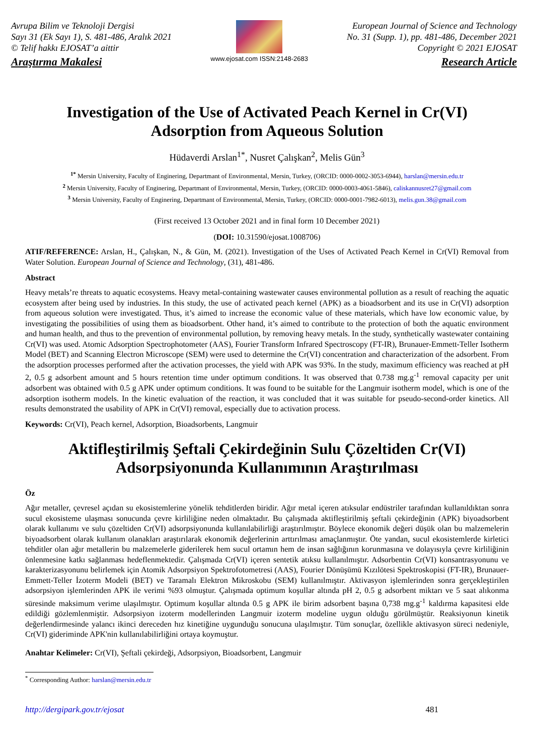Avrupa Bilim ve Teknoloji Dergisi
Sayı 31 (Ek Sayı 1), S. 481-486, Aralık 2021
© Telif hakkı EJOSAT’a aittir
Araştırma Makalesi
www.ejosat.com ISSN:2148-2683
European Journal of Science and Technology
No. 31 (Supp. 1), pp. 481-486, December 2021
Copyright © 2021 EJOSAT
Research Article
Investigation of the Use of Activated Peach Kernel in Cr(VI)
Adsorption from Aqueous Solution
Hüdaverdi Arslan<sup>1*</sup>, Nusret Çalışkan<sup>2</sup>, Melis Gün<sup>3</sup>
<sup>1*</sup> Mersin University, Faculty of Enginering, Departmant of Environmental, Mersin, Turkey, (ORCID: 0000-0002-3053-6944), harslan@mersin.edu.tr
<sup>2</sup> Mersin University, Faculty of Enginering, Departmant of Environmental, Mersin, Turkey, (ORCID: 0000-0003-4061-5846), caliskannusret27@gmail.com
<sup>3</sup> Mersin University, Faculty of Enginering, Departmant of Environmental, Mersin, Turkey, (ORCID: 0000-0001-7982-6013), melis.gun.38@gmail.com
(First received 13 October 2021 and in final form 10 December 2021)
(DOI: 10.31590/ejosat.1008706)
ATIF/REFERENCE: Arslan, H., Çalışkan, N., & Gün, M. (2021). Investigation of the Uses of Activated Peach Kernel in Cr(VI) Removal from Water Solution. European Journal of Science and Technology, (31), 481-486.
Abstract
Heavy metals’re threats to aquatic ecosystems. Heavy metal-containing wastewater causes environmental pollution as a result of reaching the aquatic ecosystem after being used by industries. In this study, the use of activated peach kernel (APK) as a bioadsorbent and its use in Cr(VI) adsorption from aqueous solution were investigated. Thus, it’s aimed to increase the economic value of these materials, which have low economic value, by investigating the possibilities of using them as bioadsorbent. Other hand, it’s aimed to contribute to the protection of both the aquatic environment and human health, and thus to the prevention of environmental pollution, by removing heavy metals. In the study, synthetically wastewater containing Cr(VI) was used. Atomic Adsorption Spectrophotometer (AAS), Fourier Transform Infrared Spectroscopy (FT-IR), Brunauer-Emmett-Teller Isotherm Model (BET) and Scanning Electron Microscope (SEM) were used to determine the Cr(VI) concentration and characterization of the adsorbent. From the adsorption processes performed after the activation processes, the yield with APK was 93%. In the study, maximum efficiency was reached at pH 2, 0.5 g adsorbent amount and 5 hours retention time under optimum conditions. It was observed that 0.738 mg.g<sup>-1</sup> removal capacity per unit adsorbent was obtained with 0.5 g APK under optimum conditions. It was found to be suitable for the Langmuir isotherm model, which is one of the adsorption isotherm models. In the kinetic evaluation of the reaction, it was concluded that it was suitable for pseudo-second-order kinetics. All results demonstrated the usability of APK in Cr(VI) removal, especially due to activation process.
Keywords: Cr(VI), Peach kernel, Adsorption, Bioadsorbents, Langmuir
Aktifleştirilmiş Şeftali Çekirdeğinin Sulu Çözeltiden Cr(VI)
Adsorpsiyonunda Kullanımının Araştırılması
Öz
Ağır metaller, çevresel açıdan su ekosistemlerine yönelik tehditlerden biridir. Ağır metal içeren atıksular endüstriler tarafından kullanıldıktan sonra sucul ekosisteme ulaşması sonucunda çevre kirliliğine neden olmaktadır. Bu çalışmada aktifleştirilmiş şeftali çekirdeğinin (APK) biyoadsorbent olarak kullanımı ve sulu çözeltiden Cr(VI) adsorpsiyonunda kullanılabilirliği araştırılmıştır. Böylece ekonomik değeri düşük olan bu malzemelerin biyoadsorbent olarak kullanım olanakları araştırılarak ekonomik değerlerinin arttırılması amaçlanmıştır. Öte yandan, sucul ekosistemlerde kirletici tehditler olan ağır metallerin bu malzemelerle giderilerek hem sucul ortamın hem de insan sağlığının korunmasına ve dolayısıyla çevre kirliliğinin önlenmesine katkı sağlanması hedeflenmektedir. Çalışmada Cr(VI) içeren sentetik atıksu kullanılmıştır. Adsorbentin Cr(VI) konsantrasyonunu ve karakterizasyonunu belirlemek için Atomik Adsorpsiyon Spektrofotometresi (AAS), Fourier Dönüşümü Kızılötesi Spektroskopisi (FT-IR), Brunauer-Emmett-Teller İzoterm Modeli (BET) ve Taramalı Elektron Mikroskobu (SEM) kullanılmıştır. Aktivasyon işlemlerinden sonra gerçekleştirilen adsorpsiyon işlemlerinden APK ile verimi %93 olmuştur. Çalışmada optimum koşullar altında pH 2, 0.5 g adsorbent miktarı ve 5 saat alıkonma süresinde maksimum verime ulaşılmıştır. Optimum koşullar altında 0.5 g APK ile birim adsorbent başına 0,738 mg.g<sup>-1</sup> kaldırma kapasitesi elde edildiği gözlemlenmiştir. Adsorpsiyon izoterm modellerinden Langmuir izoterm modeline uygun olduğu görülmüştür. Reaksiyonun kinetik değerlendirmesinde yalancı ikinci dereceden hız kinetiğine uygunduğu sonucuna ulaşılmıştır. Tüm sonuçlar, özellikle aktivasyon süreci nedeniyle, Cr(VI) gideriminde APK'nin kullanılabilirliğini ortaya koymuştur.
Anahtar Kelimeler: Cr(VI), Şeftali çekirdeği, Adsorpsiyon, Bioadsorbent, Langmuir
<sup>*</sup> Corresponding Author: harslan@mersin.edu.tr
http://dergipark.gov.tr/ejosat 481